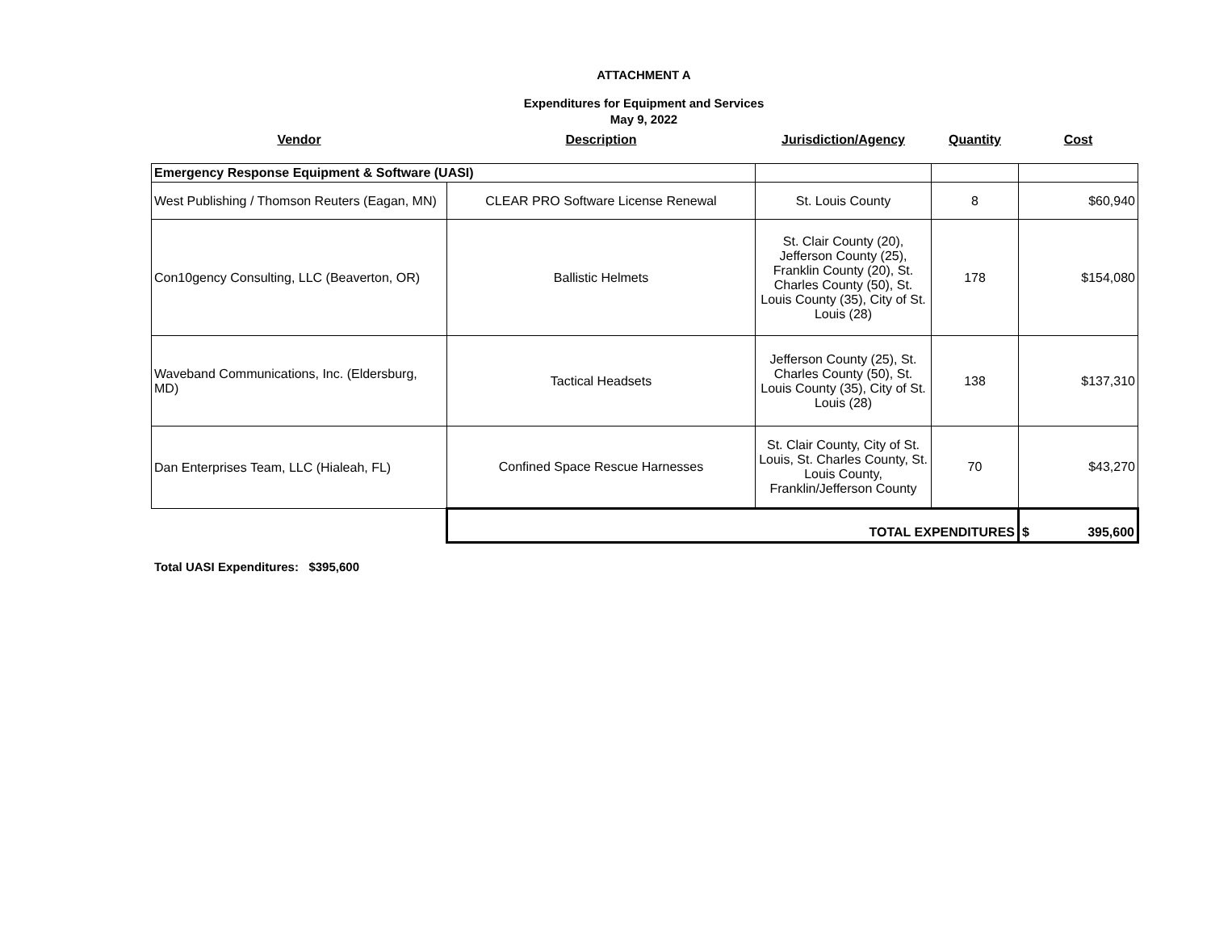ATTACHMENT A
Expenditures for Equipment and Services
May 9, 2022
| Vendor | Description | Jurisdiction/Agency | Quantity | Cost |
| --- | --- | --- | --- | --- |
| Emergency Response Equipment & Software (UASI) | | | | |
| West Publishing / Thomson Reuters (Eagan, MN) | CLEAR PRO Software License Renewal | St. Louis County | 8 | $60,940 |
| Con10gency Consulting, LLC (Beaverton, OR) | Ballistic Helmets | St. Clair County (20), Jefferson County (25), Franklin County (20), St. Charles County (50), St. Louis County (35), City of St. Louis (28) | 178 | $154,080 |
| Waveband Communications, Inc. (Eldersburg, MD) | Tactical Headsets | Jefferson County (25), St. Charles County (50), St. Louis County (35), City of St. Louis (28) | 138 | $137,310 |
| Dan Enterprises Team, LLC (Hialeah, FL) | Confined Space Rescue Harnesses | St. Clair County, City of St. Louis, St. Charles County, St. Louis County, Franklin/Jefferson County | 70 | $43,270 |
| | TOTAL EXPENDITURES | | | $ 395,600 |
Total UASI Expenditures: $395,600